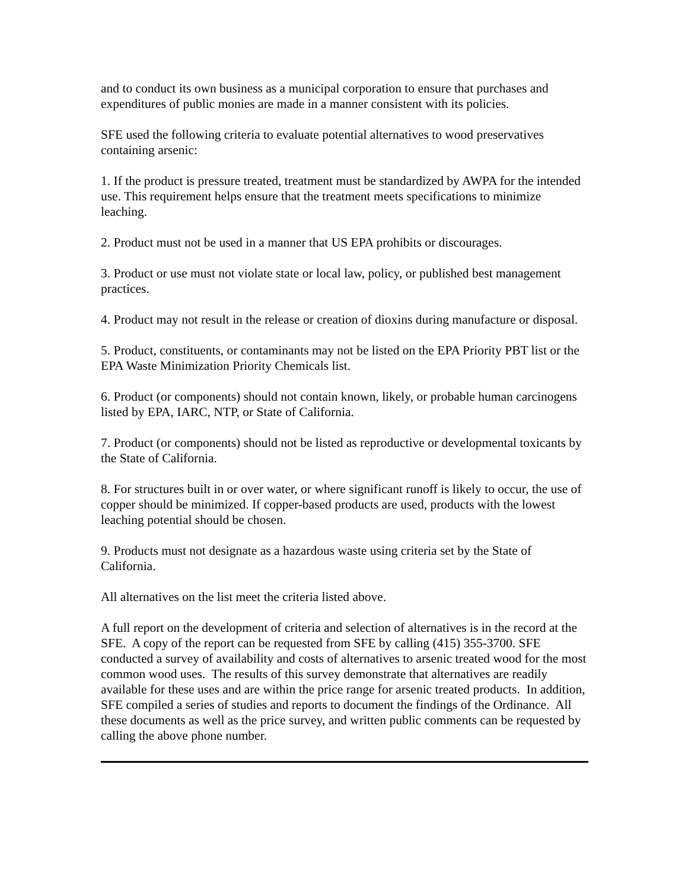and to conduct its own business as a municipal corporation to ensure that purchases and expenditures of public monies are made in a manner consistent with its policies.
SFE used the following criteria to evaluate potential alternatives to wood preservatives containing arsenic:
1. If the product is pressure treated, treatment must be standardized by AWPA for the intended use. This requirement helps ensure that the treatment meets specifications to minimize leaching.
2. Product must not be used in a manner that US EPA prohibits or discourages.
3. Product or use must not violate state or local law, policy, or published best management practices.
4. Product may not result in the release or creation of dioxins during manufacture or disposal.
5. Product, constituents, or contaminants may not be listed on the EPA Priority PBT list or the EPA Waste Minimization Priority Chemicals list.
6. Product (or components) should not contain known, likely, or probable human carcinogens listed by EPA, IARC, NTP, or State of California.
7. Product (or components) should not be listed as reproductive or developmental toxicants by the State of California.
8. For structures built in or over water, or where significant runoff is likely to occur, the use of copper should be minimized. If copper-based products are used, products with the lowest leaching potential should be chosen.
9. Products must not designate as a hazardous waste using criteria set by the State of California.
All alternatives on the list meet the criteria listed above.
A full report on the development of criteria and selection of alternatives is in the record at the SFE. A copy of the report can be requested from SFE by calling (415) 355-3700. SFE conducted a survey of availability and costs of alternatives to arsenic treated wood for the most common wood uses. The results of this survey demonstrate that alternatives are readily available for these uses and are within the price range for arsenic treated products. In addition, SFE compiled a series of studies and reports to document the findings of the Ordinance. All these documents as well as the price survey, and written public comments can be requested by calling the above phone number.